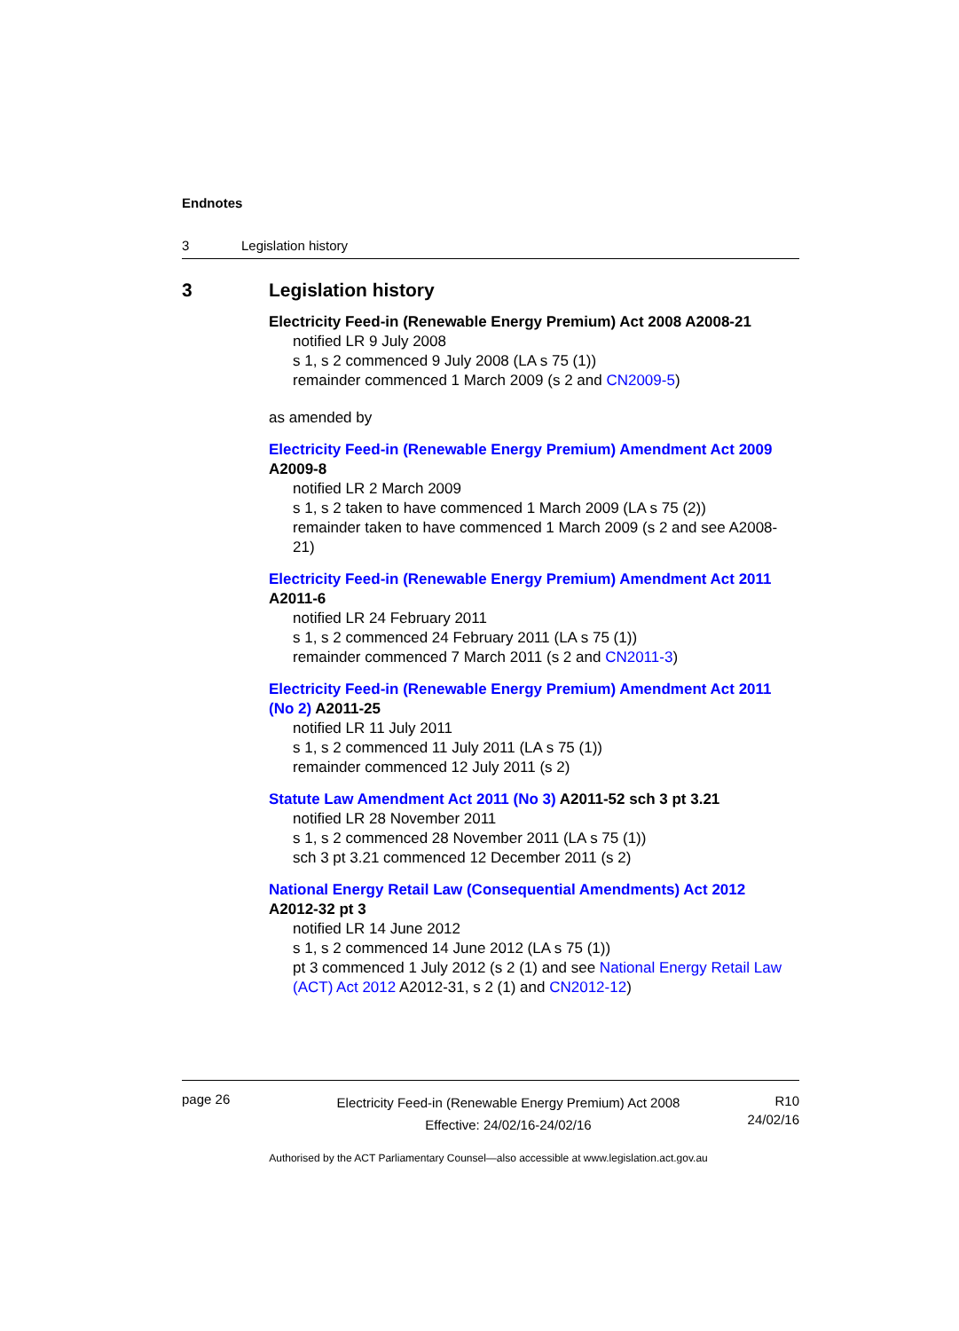Endnotes
3 Legislation history
3 Legislation history
Electricity Feed-in (Renewable Energy Premium) Act 2008 A2008-21
notified LR 9 July 2008
s 1, s 2 commenced 9 July 2008 (LA s 75 (1))
remainder commenced 1 March 2009 (s 2 and CN2009-5)
as amended by
Electricity Feed-in (Renewable Energy Premium) Amendment Act 2009 A2009-8
notified LR 2 March 2009
s 1, s 2 taken to have commenced 1 March 2009 (LA s 75 (2))
remainder taken to have commenced 1 March 2009 (s 2 and see A2008-21)
Electricity Feed-in (Renewable Energy Premium) Amendment Act 2011 A2011-6
notified LR 24 February 2011
s 1, s 2 commenced 24 February 2011 (LA s 75 (1))
remainder commenced 7 March 2011 (s 2 and CN2011-3)
Electricity Feed-in (Renewable Energy Premium) Amendment Act 2011 (No 2) A2011-25
notified LR 11 July 2011
s 1, s 2 commenced 11 July 2011 (LA s 75 (1))
remainder commenced 12 July 2011 (s 2)
Statute Law Amendment Act 2011 (No 3) A2011-52 sch 3 pt 3.21
notified LR 28 November 2011
s 1, s 2 commenced 28 November 2011 (LA s 75 (1))
sch 3 pt 3.21 commenced 12 December 2011 (s 2)
National Energy Retail Law (Consequential Amendments) Act 2012 A2012-32 pt 3
notified LR 14 June 2012
s 1, s 2 commenced 14 June 2012 (LA s 75 (1))
pt 3 commenced 1 July 2012 (s 2 (1) and see National Energy Retail Law (ACT) Act 2012 A2012-31, s 2 (1) and CN2012-12)
page 26
Electricity Feed-in (Renewable Energy Premium) Act 2008
Effective: 24/02/16-24/02/16
R10
24/02/16
Authorised by the ACT Parliamentary Counsel—also accessible at www.legislation.act.gov.au